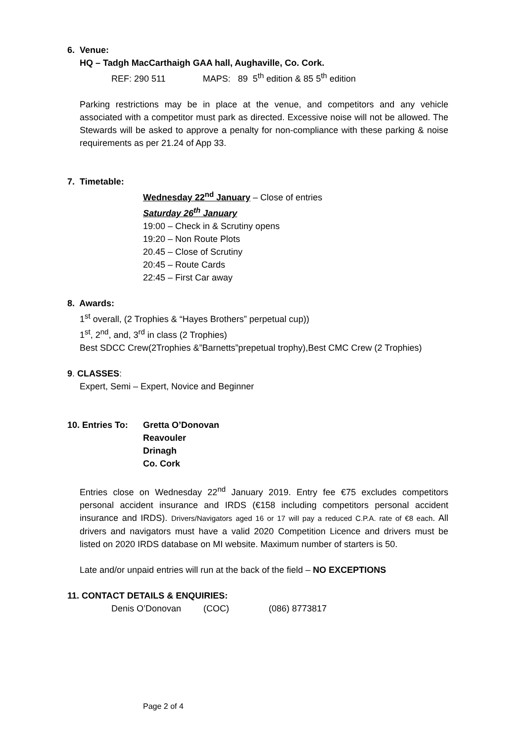6. Venue:
HQ – Tadgh MacCarthaigh GAA hall, Aughaville, Co. Cork.
REF: 290 511 MAPS: 89 5<sup>th</sup> edition & 85 5<sup>th</sup> edition
Parking restrictions may be in place at the venue, and competitors and any vehicle associated with a competitor must park as directed. Excessive noise will not be allowed. The Stewards will be asked to approve a penalty for non-compliance with these parking & noise requirements as per 21.24 of App 33.
7. Timetable:
Wednesday 22<sup>nd</sup> January – Close of entries
Saturday 26<sup>th</sup> January
19:00 – Check in & Scrutiny opens
19:20 – Non Route Plots
20.45 – Close of Scrutiny
20:45 – Route Cards
22:45 – First Car away
8. Awards:
1<sup>st</sup> overall, (2 Trophies & “Hayes Brothers” perpetual cup))
1<sup>st</sup>, 2<sup>nd</sup>, and, 3<sup>rd</sup> in class (2 Trophies)
Best SDCC Crew(2Trophies &”Barnetts”prepetual trophy),Best CMC Crew (2 Trophies)
9. CLASSES:
Expert, Semi – Expert, Novice and Beginner
10. Entries To:
Gretta O’Donovan
Reavouler
Drinagh
Co. Cork
Entries close on Wednesday 22<sup>nd</sup> January 2019. Entry fee €75 excludes competitors personal accident insurance and IRDS (€158 including competitors personal accident insurance and IRDS). Drivers/Navigators aged 16 or 17 will pay a reduced C.P.A. rate of €8 each. All drivers and navigators must have a valid 2020 Competition Licence and drivers must be listed on 2020 IRDS database on MI website. Maximum number of starters is 50.
Late and/or unpaid entries will run at the back of the field – NO EXCEPTIONS
11. CONTACT DETAILS & ENQUIRIES:
Denis O’Donovan (COC) (086) 8773817
Page 2 of 4